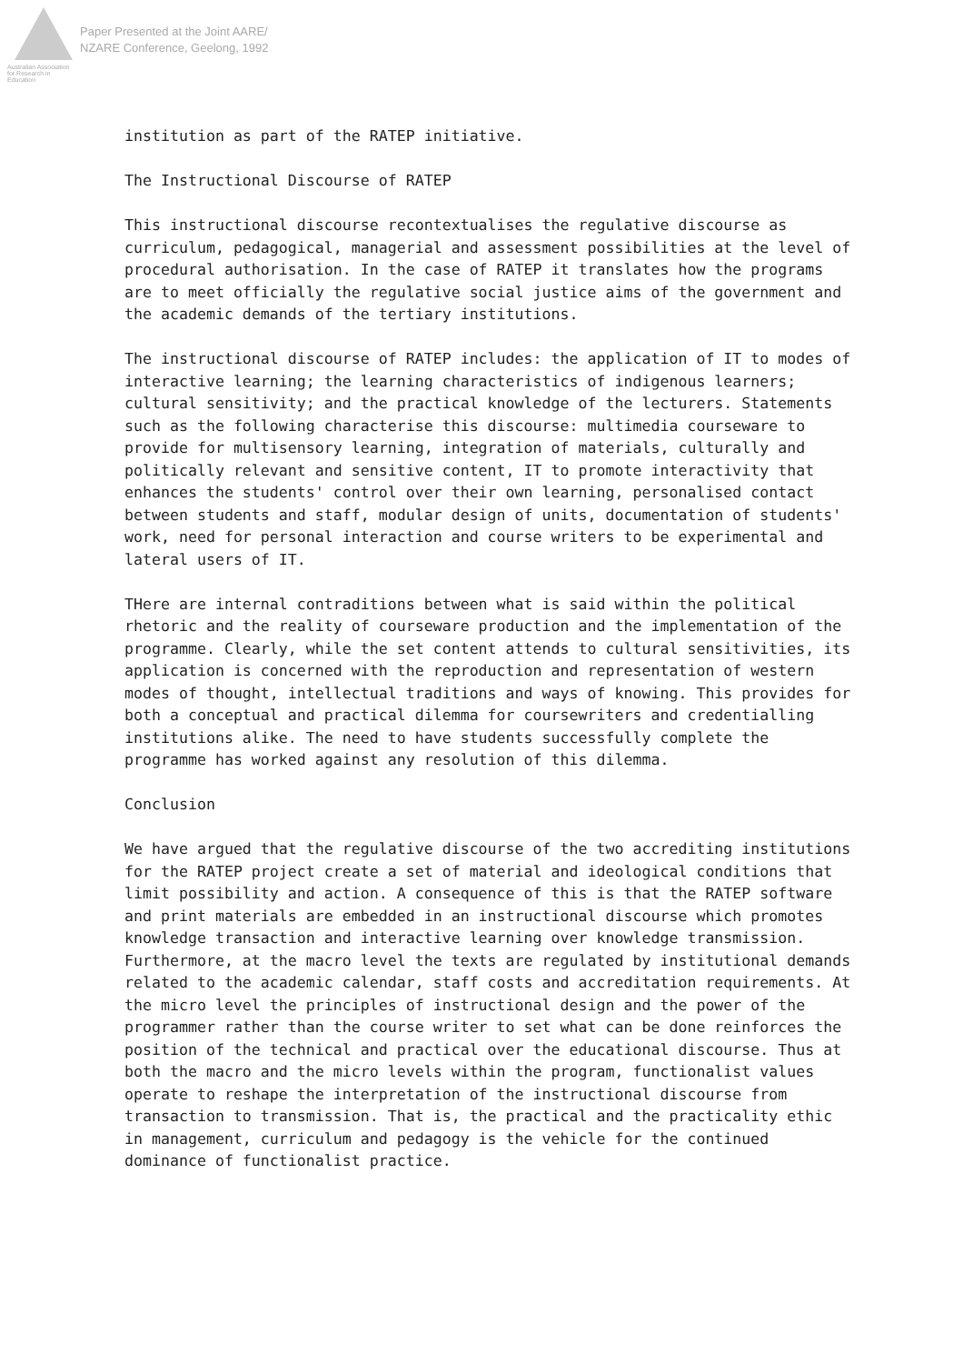Australian Association
for Research in Education
Paper Presented at the Joint AARE/
NZARE Conference, Geelong, 1992
institution as part of the RATEP initiative.
The Instructional Discourse of RATEP
This instructional discourse recontextualises the regulative discourse as curriculum, pedagogical, managerial and assessment possibilities at the level of procedural authorisation. In the case of RATEP it translates how the programs are to meet officially the regulative social justice aims of the government and the academic demands of the tertiary institutions.
The instructional discourse of RATEP includes: the application of IT to modes of interactive learning; the learning characteristics of indigenous learners; cultural sensitivity; and the practical knowledge of the lecturers. Statements such as the following characterise this discourse: multimedia courseware to provide for multisensory learning, integration of materials, culturally and politically relevant and sensitive content, IT to promote interactivity that enhances the students' control over their own learning, personalised contact between students and staff, modular design of units, documentation of students' work, need for personal interaction and course writers to be experimental and lateral users of IT.
THere are internal contraditions between what is said within the political rhetoric and the reality of courseware production and the implementation of the programme. Clearly, while the set content attends to cultural sensitivities, its application is concerned with the reproduction and representation of western modes of thought, intellectual traditions and ways of knowing. This provides for both a conceptual and practical dilemma for coursewriters and credentialling institutions alike. The need to have students successfully complete the programme has worked against any resolution of this dilemma.
Conclusion
We have argued that the regulative discourse of the two accrediting institutions for the RATEP project create a set of material and ideological conditions that limit possibility and action. A consequence of this is that the RATEP software and print materials are embedded in an instructional discourse which promotes knowledge transaction and interactive learning over knowledge transmission. Furthermore, at the macro level the texts are regulated by institutional demands related to the academic calendar, staff costs and accreditation requirements. At the micro level the principles of instructional design and the power of the programmer rather than the course writer to set what can be done reinforces the position of the technical and practical over the educational discourse. Thus at both the macro and the micro levels within the program, functionalist values operate to reshape the interpretation of the instructional discourse from transaction to transmission. That is, the practical and the practicality ethic in management, curriculum and pedagogy is the vehicle for the continued dominance of functionalist practice.